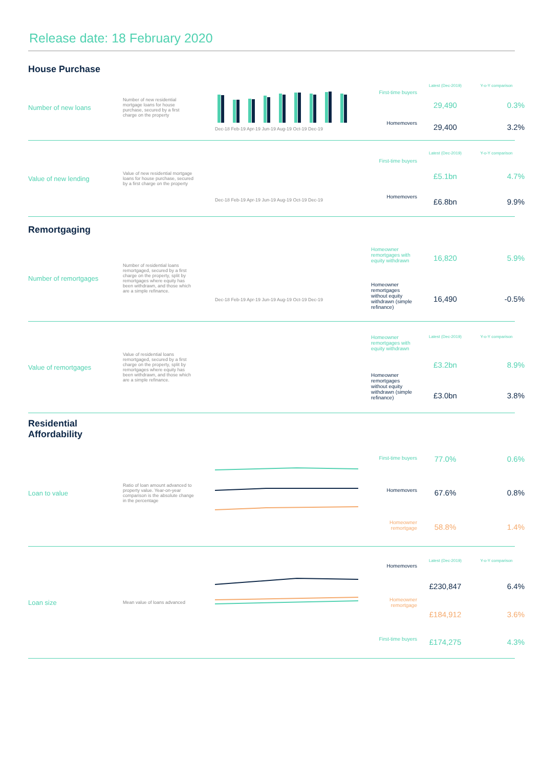Release date: 18 February 2020
House Purchase
Number of new loans
Number of new residential mortgage loans for house purchase, secured by a first charge on the property
Dec-18 Feb-19 Apr-19 Jun-19 Aug-19 Oct-19 Dec-19
First-time buyers
Homemovers
Latest (Dec-2019)
29,490
29,400
Y-o-Y comparison
0.3%
3.2%
Value of new lending
Value of new residential mortgage loans for house purchase, secured by a first charge on the property
Dec-18 Feb-19 Apr-19 Jun-19 Aug-19 Oct-19 Dec-19
First-time buyers
Homemovers
Latest (Dec-2019)
£5.1bn
£6.8bn
Y-o-Y comparison
4.7%
9.9%
Remortgaging
Number of remortgages
Number of residential loans remortgaged, secured by a first charge on the property, split by remortgages where equity has been withdrawn, and those which are a simple refinance.
Dec-18 Feb-19 Apr-19 Jun-19 Aug-19 Oct-19 Dec-19
Homeowner remortgages with equity withdrawn
Homeowner remortgages without equity withdrawn (simple refinance)
16,820
16,490
5.9%
-0.5%
Value of remortgages
Value of residential loans remortgaged, secured by a first charge on the property, split by remortgages where equity has been withdrawn, and those which are a simple refinance.
Homeowner remortgages with equity withdrawn
Homeowner remortgages without equity withdrawn (simple refinance)
Latest (Dec-2019)
£3.2bn
£3.0bn
Y-o-Y comparison
8.9%
3.8%
Residential
Affordability
Loan to value
Ratio of loan amount advanced to property value. Year-on-year comparison is the absolute change in the percentage
First-time buyers
Homemovers
Homeowner remortgage
77.0%
67.6%
58.8%
0.6%
0.8%
1.4%
Loan size
Mean value of loans advanced
Homemovers
Homeowner remortgage
First-time buyers
Latest (Dec-2019)
£230,847
£184,912
£174,275
Y-o-Y comparison
6.4%
3.6%
4.3%